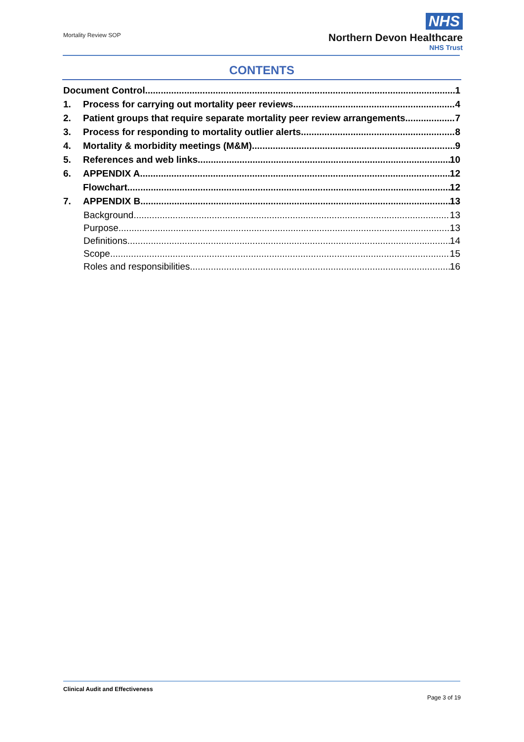Mortality Review SOP
NHS
Northern Devon Healthcare
NHS Trust
CONTENTS
Document Control 1
1. Process for carrying out mortality peer reviews 4
2. Patient groups that require separate mortality peer review arrangements 7
3. Process for responding to mortality outlier alerts 8
4. Mortality & morbidity meetings (M&M) 9
5. References and web links 10
6. APPENDIX A 12
Flowchart 12
7. APPENDIX B 13
Background 13
Purpose 13
Definitions 14
Scope 15
Roles and responsibilities 16
Clinical Audit and Effectiveness
Page 3 of 19